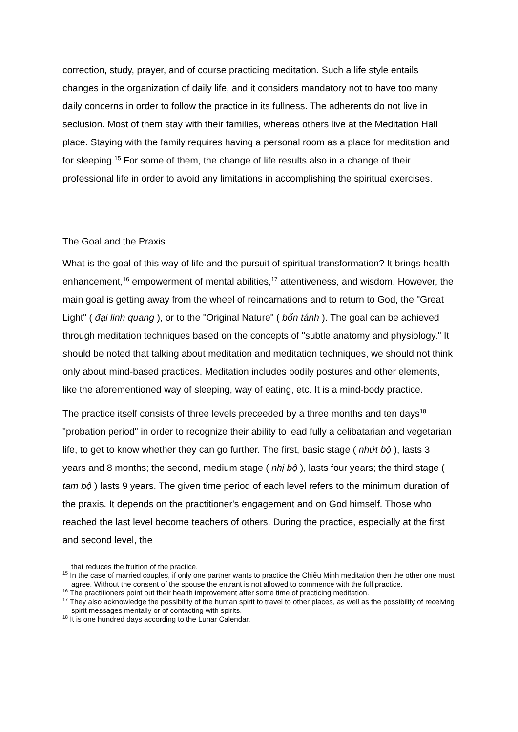correction, study, prayer, and of course practicing meditation. Such a life style entails changes in the organization of daily life, and it considers mandatory not to have too many daily concerns in order to follow the practice in its fullness. The adherents do not live in seclusion. Most of them stay with their families, whereas others live at the Meditation Hall place. Staying with the family requires having a personal room as a place for meditation and for sleeping.<sup>15</sup> For some of them, the change of life results also in a change of their professional life in order to avoid any limitations in accomplishing the spiritual exercises.
The Goal and the Praxis
What is the goal of this way of life and the pursuit of spiritual transformation? It brings health enhancement,<sup>16</sup> empowerment of mental abilities,<sup>17</sup> attentiveness, and wisdom. However, the main goal is getting away from the wheel of reincarnations and to return to God, the "Great Light" ( đại linh quang ), or to the "Original Nature" ( bổn tánh ). The goal can be achieved through meditation techniques based on the concepts of "subtle anatomy and physiology." It should be noted that talking about meditation and meditation techniques, we should not think only about mind-based practices. Meditation includes bodily postures and other elements, like the aforementioned way of sleeping, way of eating, etc. It is a mind-body practice.
The practice itself consists of three levels preceeded by a three months and ten days<sup>18</sup> "probation period" in order to recognize their ability to lead fully a celibatarian and vegetarian life, to get to know whether they can go further. The first, basic stage ( nhứt bộ ), lasts 3 years and 8 months; the second, medium stage ( nhị bộ ), lasts four years; the third stage ( tam bộ ) lasts 9 years. The given time period of each level refers to the minimum duration of the praxis. It depends on the practitioner's engagement and on God himself. Those who reached the last level become teachers of others. During the practice, especially at the first and second level, the
that reduces the fruition of the practice.
<sup>15</sup> In the case of married couples, if only one partner wants to practice the Chiếu Minh meditation then the other one must agree. Without the consent of the spouse the entrant is not allowed to commence with the full practice.
<sup>16</sup> The practitioners point out their health improvement after some time of practicing meditation.
<sup>17</sup> They also acknowledge the possibility of the human spirit to travel to other places, as well as the possibility of receiving spirit messages mentally or of contacting with spirits.
<sup>18</sup> It is one hundred days according to the Lunar Calendar.